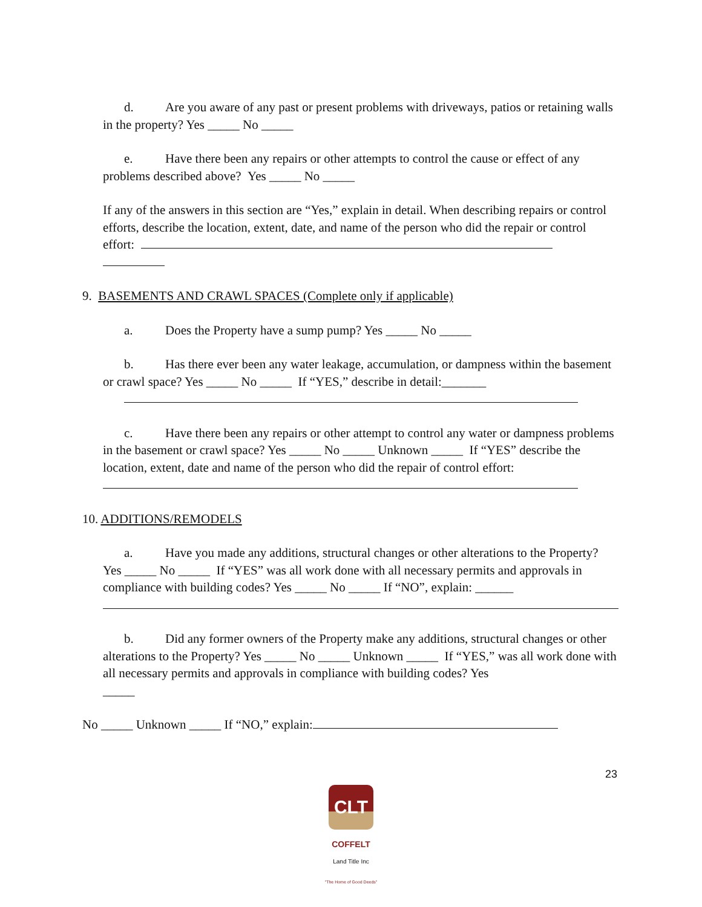d. Are you aware of any past or present problems with driveways, patios or retaining walls in the property? Yes _____ No _____
e. Have there been any repairs or other attempts to control the cause or effect of any problems described above? Yes _____ No _____
If any of the answers in this section are “Yes,” explain in detail. When describing repairs or control efforts, describe the location, extent, date, and name of the person who did the repair or control effort:
9. BASEMENTS AND CRAWL SPACES (Complete only if applicable)
a. Does the Property have a sump pump? Yes _____ No _____
b. Has there ever been any water leakage, accumulation, or dampness within the basement or crawl space? Yes _____ No _____ If “YES,” describe in detail:_______
c. Have there been any repairs or other attempt to control any water or dampness problems in the basement or crawl space? Yes _____ No _____ Unknown _____ If “YES” describe the location, extent, date and name of the person who did the repair of control effort:
10. ADDITIONS/REMODELS
a. Have you made any additions, structural changes or other alterations to the Property? Yes _____ No _____ If “YES” was all work done with all necessary permits and approvals in compliance with building codes? Yes _____ No _____ If “NO”, explain: ______
b. Did any former owners of the Property make any additions, structural changes or other alterations to the Property? Yes _____ No _____ Unknown _____ If “YES,” was all work done with all necessary permits and approvals in compliance with building codes? Yes
_____
No _____ Unknown _____ If “NO,” explain:
23
CLT
COFFELT
Land Title Inc
"The Home of Good Deeds"